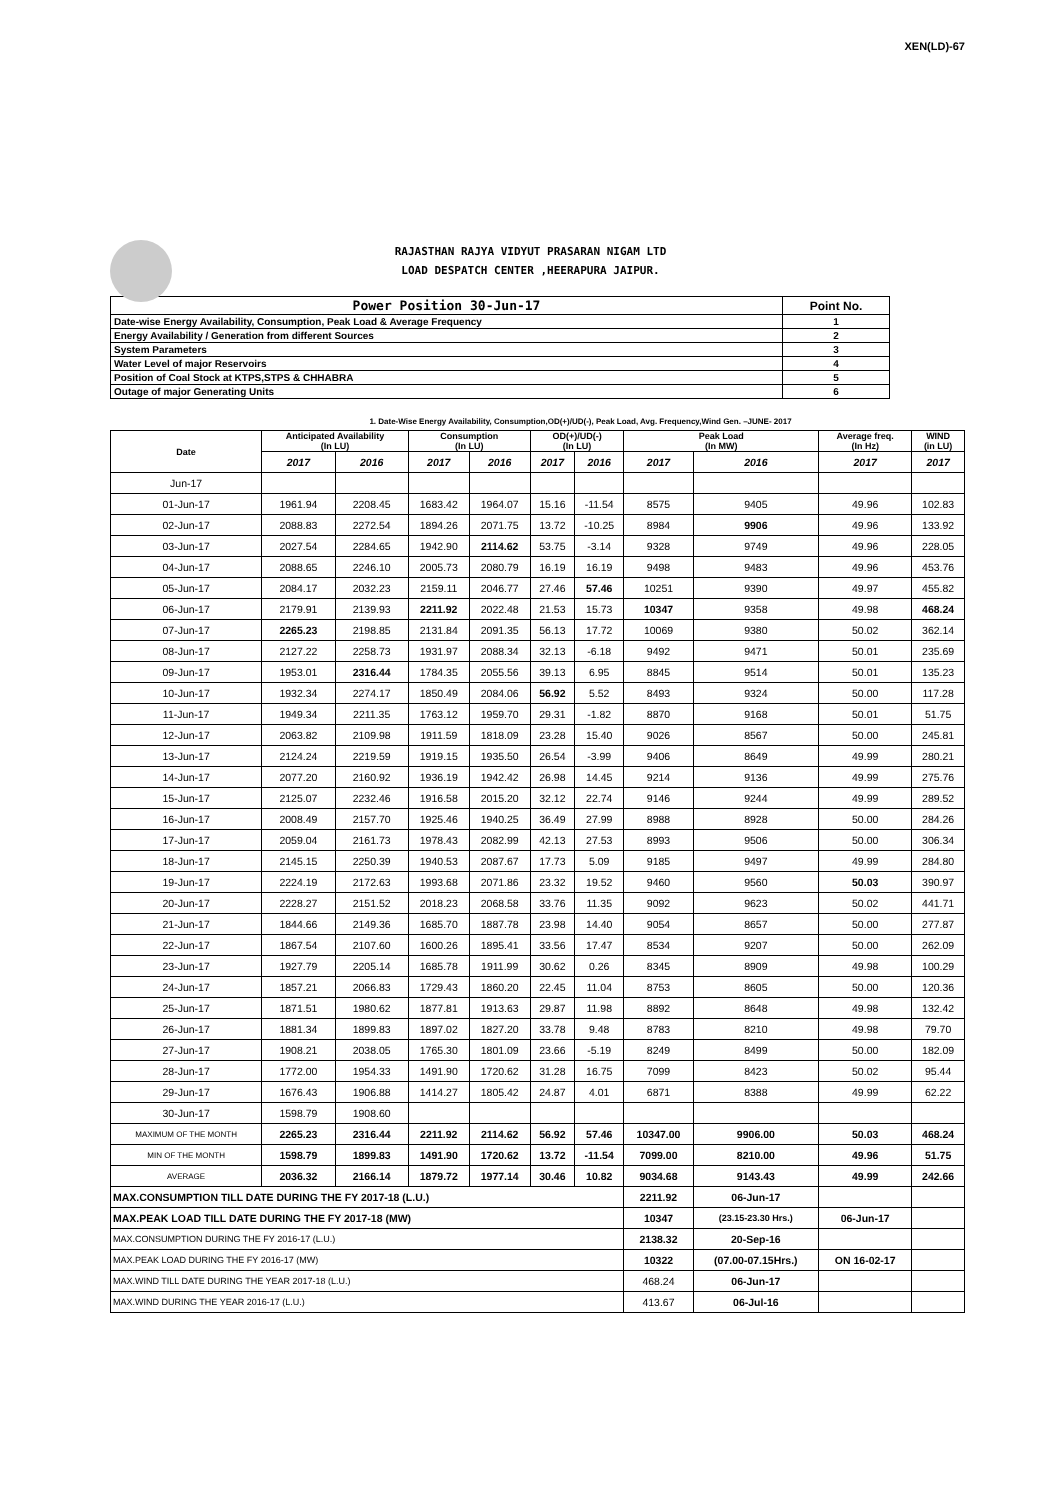XEN(LD)-67
RAJASTHAN RAJYA VIDYUT PRASARAN NIGAM LTD
LOAD DESPATCH CENTER ,HEERAPURA JAIPUR.
| Power Position 30-Jun-17 | Point No. |
| Date-wise Energy Availability, Consumption, Peak Load & Average Frequency | 1 |
| Energy Availability / Generation from different Sources | 2 |
| System Parameters | 3 |
| Water Level of major Reservoirs | 4 |
| Position of Coal Stock at KTPS,STPS & CHHABRA | 5 |
| Outage of major Generating Units | 6 |
1. Date-Wise Energy Availability, Consumption,OD(+)/UD(-), Peak Load, Avg. Frequency,Wind Gen. –JUNE- 2017
| Date | Anticipated Availability (In LU) | | Consumption (In LU) | | OD(+)/UD(-) (In LU) | | Peak Load (In MW) | | Average freq. (In Hz) | WIND (in LU) |
| --- | --- | --- | --- | --- | --- | --- | --- | --- | --- | --- |
| | 2017 | 2016 | 2017 | 2016 | 2017 | 2016 | 2017 | 2016 | 2017 | 2017 |
| Jun-17 | | | | | | | | | | |
| 01-Jun-17 | 1961.94 | 2208.45 | 1683.42 | 1964.07 | 15.16 | -11.54 | 8575 | 9405 | 49.96 | 102.83 |
| 02-Jun-17 | 2088.83 | 2272.54 | 1894.26 | 2071.75 | 13.72 | -10.25 | 8984 | 9906 | 49.96 | 133.92 |
| 03-Jun-17 | 2027.54 | 2284.65 | 1942.90 | 2114.62 | 53.75 | -3.14 | 9328 | 9749 | 49.96 | 228.05 |
| 04-Jun-17 | 2088.65 | 2246.10 | 2005.73 | 2080.79 | 16.19 | 16.19 | 9498 | 9483 | 49.96 | 453.76 |
| 05-Jun-17 | 2084.17 | 2032.23 | 2159.11 | 2046.77 | 27.46 | 57.46 | 10251 | 9390 | 49.97 | 455.82 |
| 06-Jun-17 | 2179.91 | 2139.93 | 2211.92 | 2022.48 | 21.53 | 15.73 | 10347 | 9358 | 49.98 | 468.24 |
| 07-Jun-17 | 2265.23 | 2198.85 | 2131.84 | 2091.35 | 56.13 | 17.72 | 10069 | 9380 | 50.02 | 362.14 |
| 08-Jun-17 | 2127.22 | 2258.73 | 1931.97 | 2088.34 | 32.13 | -6.18 | 9492 | 9471 | 50.01 | 235.69 |
| 09-Jun-17 | 1953.01 | 2316.44 | 1784.35 | 2055.56 | 39.13 | 6.95 | 8845 | 9514 | 50.01 | 135.23 |
| 10-Jun-17 | 1932.34 | 2274.17 | 1850.49 | 2084.06 | 56.92 | 5.52 | 8493 | 9324 | 50.00 | 117.28 |
| 11-Jun-17 | 1949.34 | 2211.35 | 1763.12 | 1959.70 | 29.31 | -1.82 | 8870 | 9168 | 50.01 | 51.75 |
| 12-Jun-17 | 2063.82 | 2109.98 | 1911.59 | 1818.09 | 23.28 | 15.40 | 9026 | 8567 | 50.00 | 245.81 |
| 13-Jun-17 | 2124.24 | 2219.59 | 1919.15 | 1935.50 | 26.54 | -3.99 | 9406 | 8649 | 49.99 | 280.21 |
| 14-Jun-17 | 2077.20 | 2160.92 | 1936.19 | 1942.42 | 26.98 | 14.45 | 9214 | 9136 | 49.99 | 275.76 |
| 15-Jun-17 | 2125.07 | 2232.46 | 1916.58 | 2015.20 | 32.12 | 22.74 | 9146 | 9244 | 49.99 | 289.52 |
| 16-Jun-17 | 2008.49 | 2157.70 | 1925.46 | 1940.25 | 36.49 | 27.99 | 8988 | 8928 | 50.00 | 284.26 |
| 17-Jun-17 | 2059.04 | 2161.73 | 1978.43 | 2082.99 | 42.13 | 27.53 | 8993 | 9506 | 50.00 | 306.34 |
| 18-Jun-17 | 2145.15 | 2250.39 | 1940.53 | 2087.67 | 17.73 | 5.09 | 9185 | 9497 | 49.99 | 284.80 |
| 19-Jun-17 | 2224.19 | 2172.63 | 1993.68 | 2071.86 | 23.32 | 19.52 | 9460 | 9560 | 50.03 | 390.97 |
| 20-Jun-17 | 2228.27 | 2151.52 | 2018.23 | 2068.58 | 33.76 | 11.35 | 9092 | 9623 | 50.02 | 441.71 |
| 21-Jun-17 | 1844.66 | 2149.36 | 1685.70 | 1887.78 | 23.98 | 14.40 | 9054 | 8657 | 50.00 | 277.87 |
| 22-Jun-17 | 1867.54 | 2107.60 | 1600.26 | 1895.41 | 33.56 | 17.47 | 8534 | 9207 | 50.00 | 262.09 |
| 23-Jun-17 | 1927.79 | 2205.14 | 1685.78 | 1911.99 | 30.62 | 0.26 | 8345 | 8909 | 49.98 | 100.29 |
| 24-Jun-17 | 1857.21 | 2066.83 | 1729.43 | 1860.20 | 22.45 | 11.04 | 8753 | 8605 | 50.00 | 120.36 |
| 25-Jun-17 | 1871.51 | 1980.62 | 1877.81 | 1913.63 | 29.87 | 11.98 | 8892 | 8648 | 49.98 | 132.42 |
| 26-Jun-17 | 1881.34 | 1899.83 | 1897.02 | 1827.20 | 33.78 | 9.48 | 8783 | 8210 | 49.98 | 79.70 |
| 27-Jun-17 | 1908.21 | 2038.05 | 1765.30 | 1801.09 | 23.66 | -5.19 | 8249 | 8499 | 50.00 | 182.09 |
| 28-Jun-17 | 1772.00 | 1954.33 | 1491.90 | 1720.62 | 31.28 | 16.75 | 7099 | 8423 | 50.02 | 95.44 |
| 29-Jun-17 | 1676.43 | 1906.88 | 1414.27 | 1805.42 | 24.87 | 4.01 | 6871 | 8388 | 49.99 | 62.22 |
| 30-Jun-17 | 1598.79 | 1908.60 | | | | | | | | |
| MAXIMUM OF THE MONTH | 2265.23 | 2316.44 | 2211.92 | 2114.62 | 56.92 | 57.46 | 10347.00 | 9906.00 | 50.03 | 468.24 |
| MIN OF THE MONTH | 1598.79 | 1899.83 | 1491.90 | 1720.62 | 13.72 | -11.54 | 7099.00 | 8210.00 | 49.96 | 51.75 |
| AVERAGE | 2036.32 | 2166.14 | 1879.72 | 1977.14 | 30.46 | 10.82 | 9034.68 | 9143.43 | 49.99 | 242.66 |
| MAX.CONSUMPTION TILL DATE DURING THE FY 2017-18 (L.U.) | | | | | | | 2211.92 | 06-Jun-17 | | |
| MAX.PEAK LOAD TILL DATE DURING THE FY 2017-18 (MW) | | | | | | | 10347 | (23.15-23.30 Hrs.) | 06-Jun-17 | |
| MAX.CONSUMPTION DURING THE FY 2016-17 (L.U.) | | | | | | | 2138.32 | 20-Sep-16 | | |
| MAX.PEAK LOAD DURING THE FY 2016-17 (MW) | | | | | | | 10322 | (07.00-07.15Hrs.) | ON 16-02-17 | |
| MAX.WIND TILL DATE DURING THE YEAR 2017-18 (L.U.) | | | | | | | 468.24 | 06-Jun-17 | | |
| MAX.WIND DURING THE YEAR 2016-17 (L.U.) | | | | | | | 413.67 | 06-Jul-16 | | |